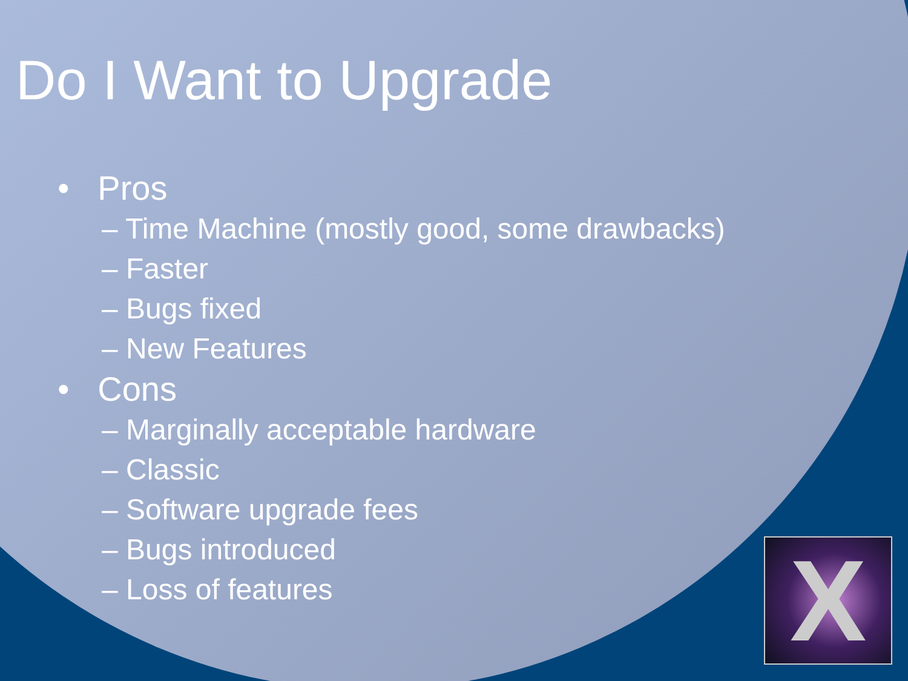Do I Want to Upgrade
• Pros
– Time Machine (mostly good, some drawbacks)
– Faster
– Bugs fixed
– New Features
• Cons
– Marginally acceptable hardware
– Classic
– Software upgrade fees
– Bugs introduced
– Loss of features
X